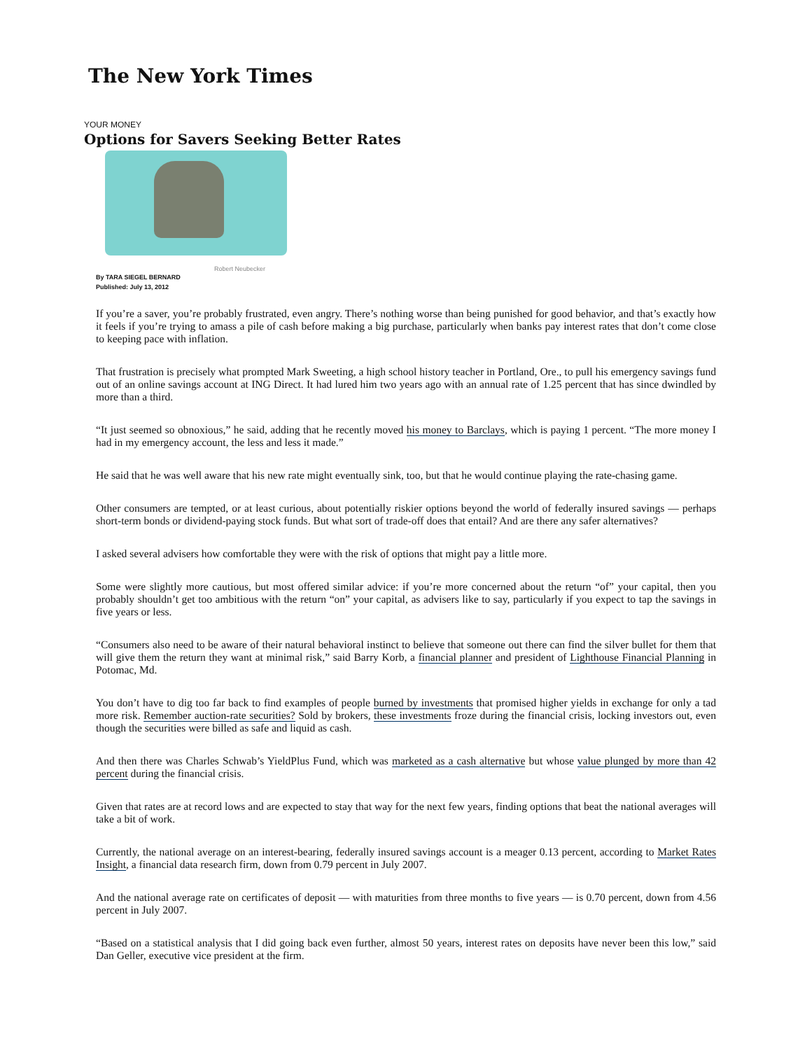The New York Times
YOUR MONEY
Options for Savers Seeking Better Rates
Robert Neubecker
By TARA SIEGEL BERNARD
Published: July 13, 2012
If you’re a saver, you’re probably frustrated, even angry. There’s nothing worse than being punished for good behavior, and that’s exactly how it feels if you’re trying to amass a pile of cash before making a big purchase, particularly when banks pay interest rates that don’t come close to keeping pace with inflation.
That frustration is precisely what prompted Mark Sweeting, a high school history teacher in Portland, Ore., to pull his emergency savings fund out of an online savings account at ING Direct. It had lured him two years ago with an annual rate of 1.25 percent that has since dwindled by more than a third.
“It just seemed so obnoxious,” he said, adding that he recently moved his money to Barclays, which is paying 1 percent. “The more money I had in my emergency account, the less and less it made.”
He said that he was well aware that his new rate might eventually sink, too, but that he would continue playing the rate-chasing game.
Other consumers are tempted, or at least curious, about potentially riskier options beyond the world of federally insured savings — perhaps short-term bonds or dividend-paying stock funds. But what sort of trade-off does that entail? And are there any safer alternatives?
I asked several advisers how comfortable they were with the risk of options that might pay a little more.
Some were slightly more cautious, but most offered similar advice: if you’re more concerned about the return “of” your capital, then you probably shouldn’t get too ambitious with the return “on” your capital, as advisers like to say, particularly if you expect to tap the savings in five years or less.
“Consumers also need to be aware of their natural behavioral instinct to believe that someone out there can find the silver bullet for them that will give them the return they want at minimal risk,” said Barry Korb, a financial planner and president of Lighthouse Financial Planning in Potomac, Md.
You don’t have to dig too far back to find examples of people burned by investments that promised higher yields in exchange for only a tad more risk. Remember auction-rate securities? Sold by brokers, these investments froze during the financial crisis, locking investors out, even though the securities were billed as safe and liquid as cash.
And then there was Charles Schwab’s YieldPlus Fund, which was marketed as a cash alternative but whose value plunged by more than 42 percent during the financial crisis.
Given that rates are at record lows and are expected to stay that way for the next few years, finding options that beat the national averages will take a bit of work.
Currently, the national average on an interest-bearing, federally insured savings account is a meager 0.13 percent, according to Market Rates Insight, a financial data research firm, down from 0.79 percent in July 2007.
And the national average rate on certificates of deposit — with maturities from three months to five years — is 0.70 percent, down from 4.56 percent in July 2007.
“Based on a statistical analysis that I did going back even further, almost 50 years, interest rates on deposits have never been this low,” said Dan Geller, executive vice president at the firm.